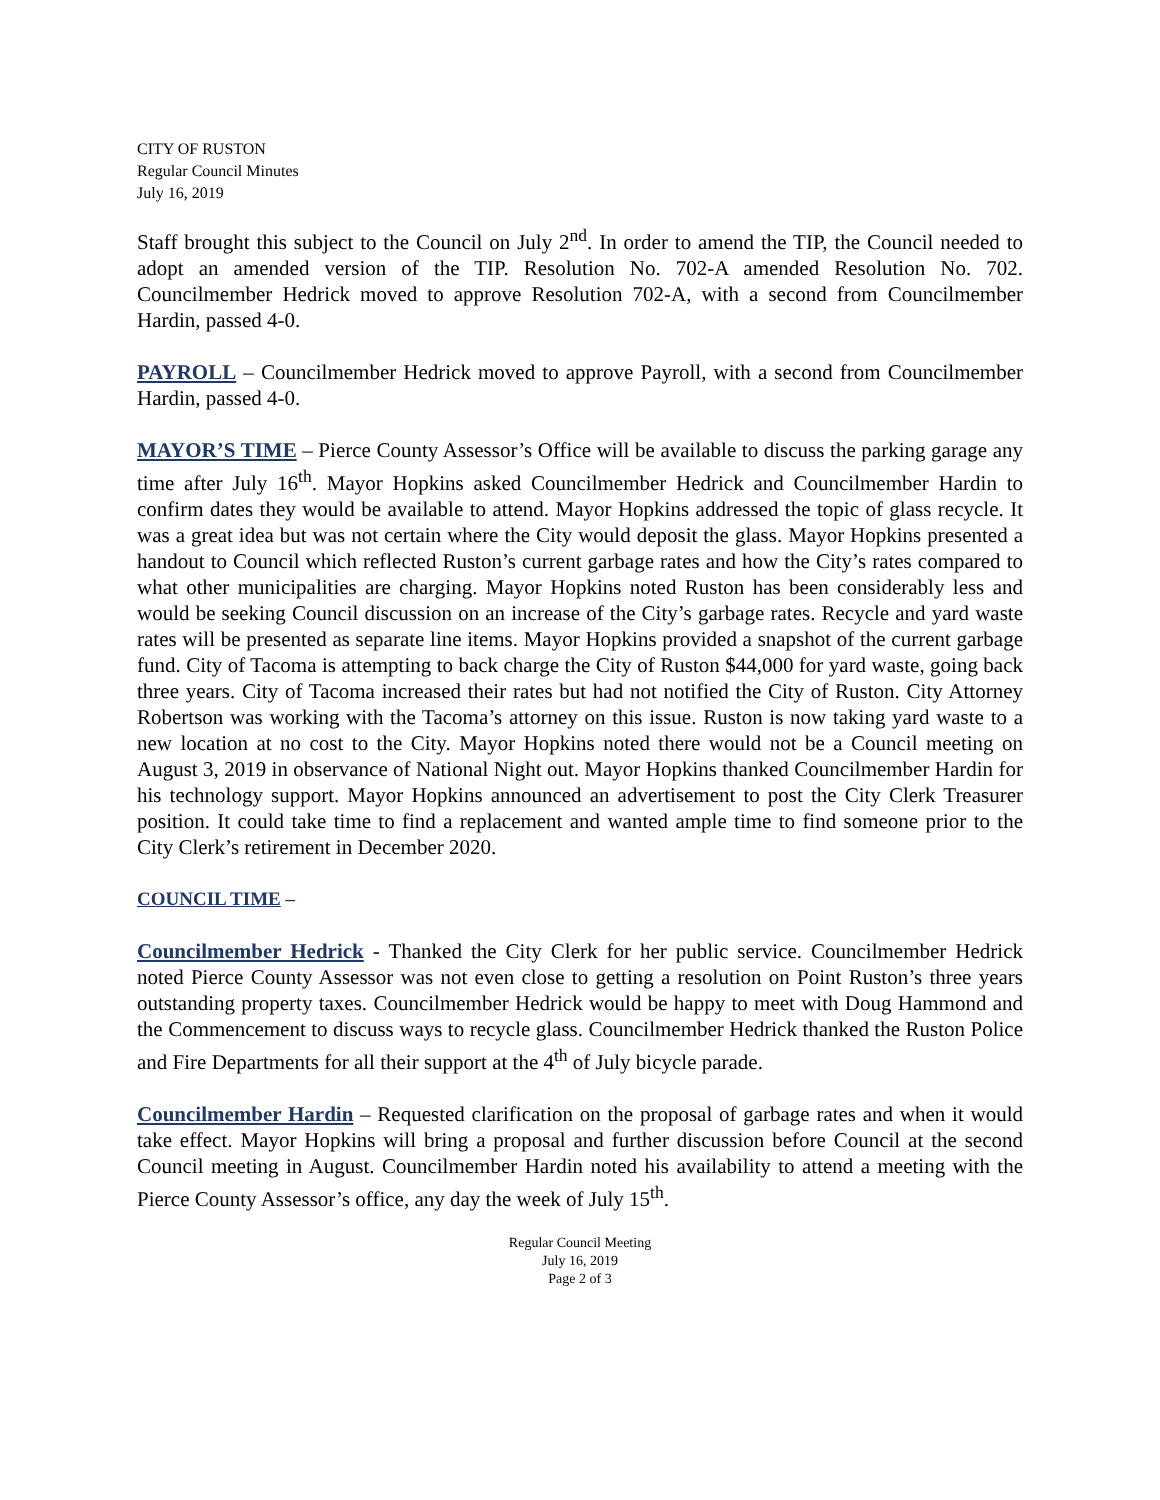CITY OF RUSTON
Regular Council Minutes
July 16, 2019
Staff brought this subject to the Council on July 2<sup>nd</sup>. In order to amend the TIP, the Council needed to adopt an amended version of the TIP. Resolution No. 702-A amended Resolution No. 702. Councilmember Hedrick moved to approve Resolution 702-A, with a second from Councilmember Hardin, passed 4-0.
PAYROLL – Councilmember Hedrick moved to approve Payroll, with a second from Councilmember Hardin, passed 4-0.
MAYOR’S TIME – Pierce County Assessor’s Office will be available to discuss the parking garage any time after July 16<sup>th</sup>. Mayor Hopkins asked Councilmember Hedrick and Councilmember Hardin to confirm dates they would be available to attend. Mayor Hopkins addressed the topic of glass recycle. It was a great idea but was not certain where the City would deposit the glass. Mayor Hopkins presented a handout to Council which reflected Ruston’s current garbage rates and how the City’s rates compared to what other municipalities are charging. Mayor Hopkins noted Ruston has been considerably less and would be seeking Council discussion on an increase of the City’s garbage rates. Recycle and yard waste rates will be presented as separate line items. Mayor Hopkins provided a snapshot of the current garbage fund. City of Tacoma is attempting to back charge the City of Ruston $44,000 for yard waste, going back three years. City of Tacoma increased their rates but had not notified the City of Ruston. City Attorney Robertson was working with the Tacoma’s attorney on this issue. Ruston is now taking yard waste to a new location at no cost to the City. Mayor Hopkins noted there would not be a Council meeting on August 3, 2019 in observance of National Night out. Mayor Hopkins thanked Councilmember Hardin for his technology support. Mayor Hopkins announced an advertisement to post the City Clerk Treasurer position. It could take time to find a replacement and wanted ample time to find someone prior to the City Clerk’s retirement in December 2020.
COUNCIL TIME –
Councilmember Hedrick - Thanked the City Clerk for her public service. Councilmember Hedrick noted Pierce County Assessor was not even close to getting a resolution on Point Ruston’s three years outstanding property taxes. Councilmember Hedrick would be happy to meet with Doug Hammond and the Commencement to discuss ways to recycle glass. Councilmember Hedrick thanked the Ruston Police and Fire Departments for all their support at the 4<sup>th</sup> of July bicycle parade.
Councilmember Hardin – Requested clarification on the proposal of garbage rates and when it would take effect. Mayor Hopkins will bring a proposal and further discussion before Council at the second Council meeting in August. Councilmember Hardin noted his availability to attend a meeting with the Pierce County Assessor’s office, any day the week of July 15<sup>th</sup>.
Regular Council Meeting
July 16, 2019
Page 2 of 3